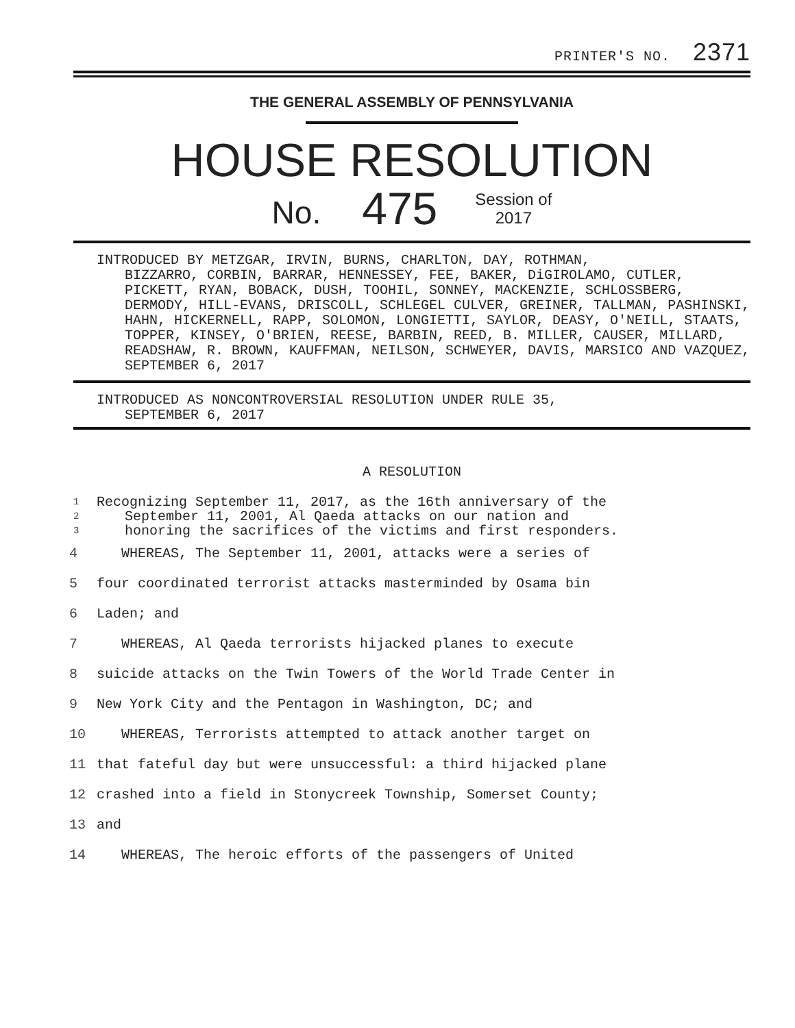PRINTER'S NO. 2371
THE GENERAL ASSEMBLY OF PENNSYLVANIA
HOUSE RESOLUTION
No. 475 Session of
2017
INTRODUCED BY METZGAR, IRVIN, BURNS, CHARLTON, DAY, ROTHMAN,
BIZZARRO, CORBIN, BARRAR, HENNESSEY, FEE, BAKER, DiGIROLAMO, CUTLER, PICKETT, RYAN, BOBACK, DUSH, TOOHIL, SONNEY, MACKENZIE, SCHLOSSBERG, DERMODY, HILL-EVANS, DRISCOLL, SCHLEGEL CULVER, GREINER, TALLMAN, PASHINSKI, HAHN, HICKERNELL, RAPP, SOLOMON, LONGIETTI, SAYLOR, DEASY, O'NEILL, STAATS, TOPPER, KINSEY, O'BRIEN, REESE, BARBIN, REED, B. MILLER, CAUSER, MILLARD, READSHAW, R. BROWN, KAUFFMAN, NEILSON, SCHWEYER, DAVIS, MARSICO AND VAZQUEZ, SEPTEMBER 6, 2017
INTRODUCED AS NONCONTROVERSIAL RESOLUTION UNDER RULE 35,
SEPTEMBER 6, 2017
A RESOLUTION
1 Recognizing September 11, 2017, as the 16th anniversary of the
2 September 11, 2001, Al Qaeda attacks on our nation and
3 honoring the sacrifices of the victims and first responders.
4 WHEREAS, The September 11, 2001, attacks were a series of
5 four coordinated terrorist attacks masterminded by Osama bin
6 Laden; and
7 WHEREAS, Al Qaeda terrorists hijacked planes to execute
8 suicide attacks on the Twin Towers of the World Trade Center in
9 New York City and the Pentagon in Washington, DC; and
10 WHEREAS, Terrorists attempted to attack another target on
11 that fateful day but were unsuccessful: a third hijacked plane
12 crashed into a field in Stonycreek Township, Somerset County;
13 and
14 WHEREAS, The heroic efforts of the passengers of United